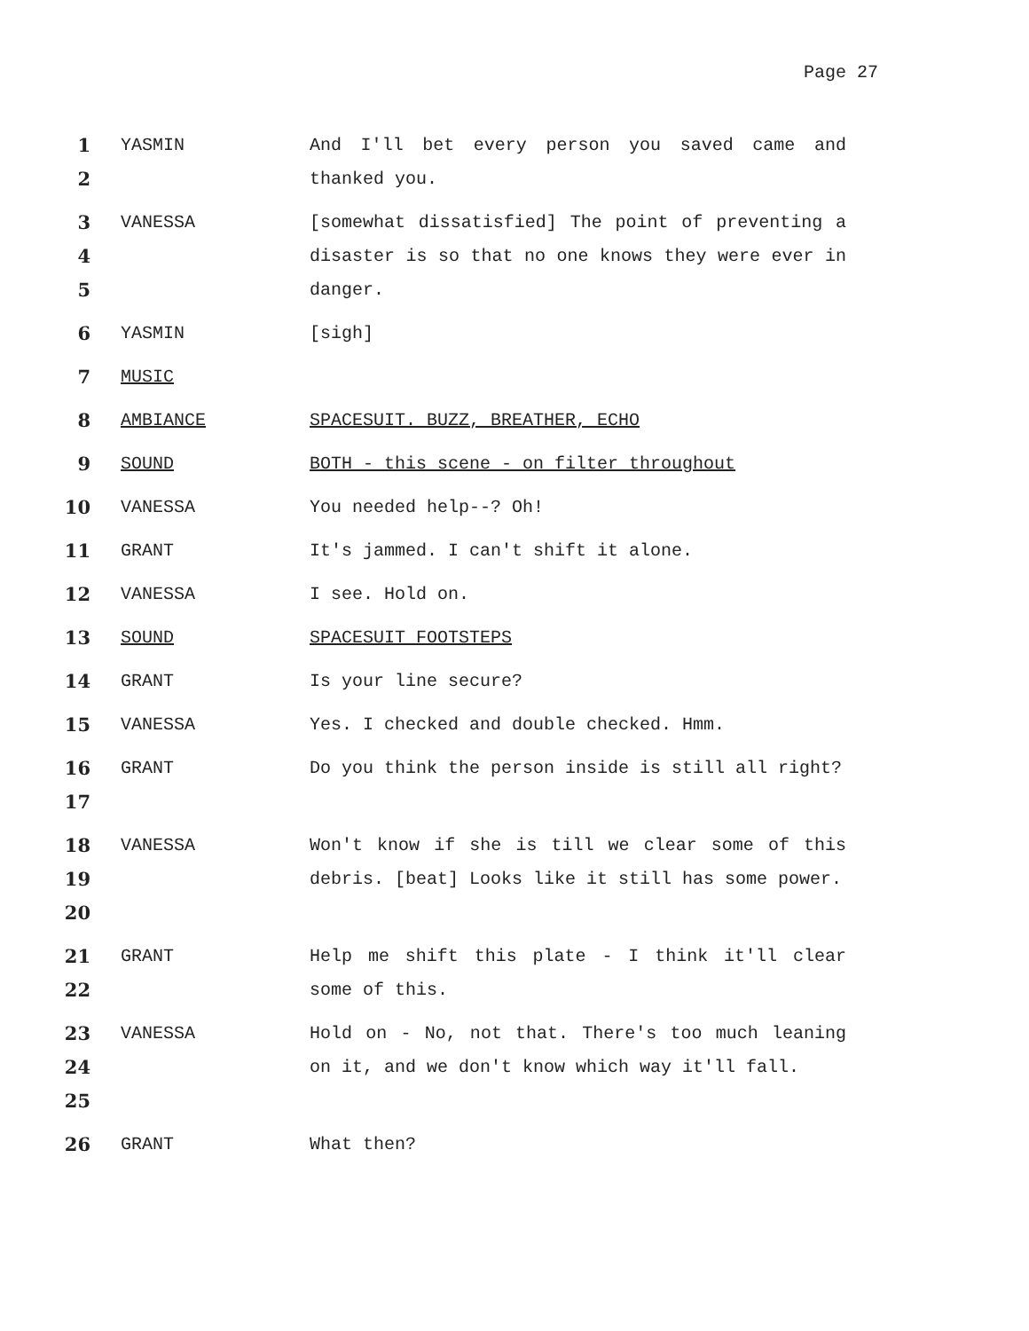Page 27
1
2
YASMIN And I'll bet every person you saved came and thanked you.
3
4
5
VANESSA [somewhat dissatisfied] The point of preventing a disaster is so that no one knows they were ever in danger.
6 YASMIN [sigh]
7 MUSIC
8 AMBIANCE SPACESUIT. BUZZ, BREATHER, ECHO
9 SOUND BOTH - this scene - on filter throughout
10 VANESSA You needed help--? Oh!
11 GRANT It's jammed. I can't shift it alone.
12 VANESSA I see. Hold on.
13 SOUND SPACESUIT FOOTSTEPS
14 GRANT Is your line secure?
15 VANESSA Yes. I checked and double checked. Hmm.
16
17
GRANT Do you think the person inside is still all right?
18
19
20
VANESSA Won't know if she is till we clear some of this debris. [beat] Looks like it still has some power.
21
22
GRANT Help me shift this plate - I think it'll clear some of this.
23
24
25
VANESSA Hold on - No, not that. There's too much leaning on it, and we don't know which way it'll fall.
26 GRANT What then?